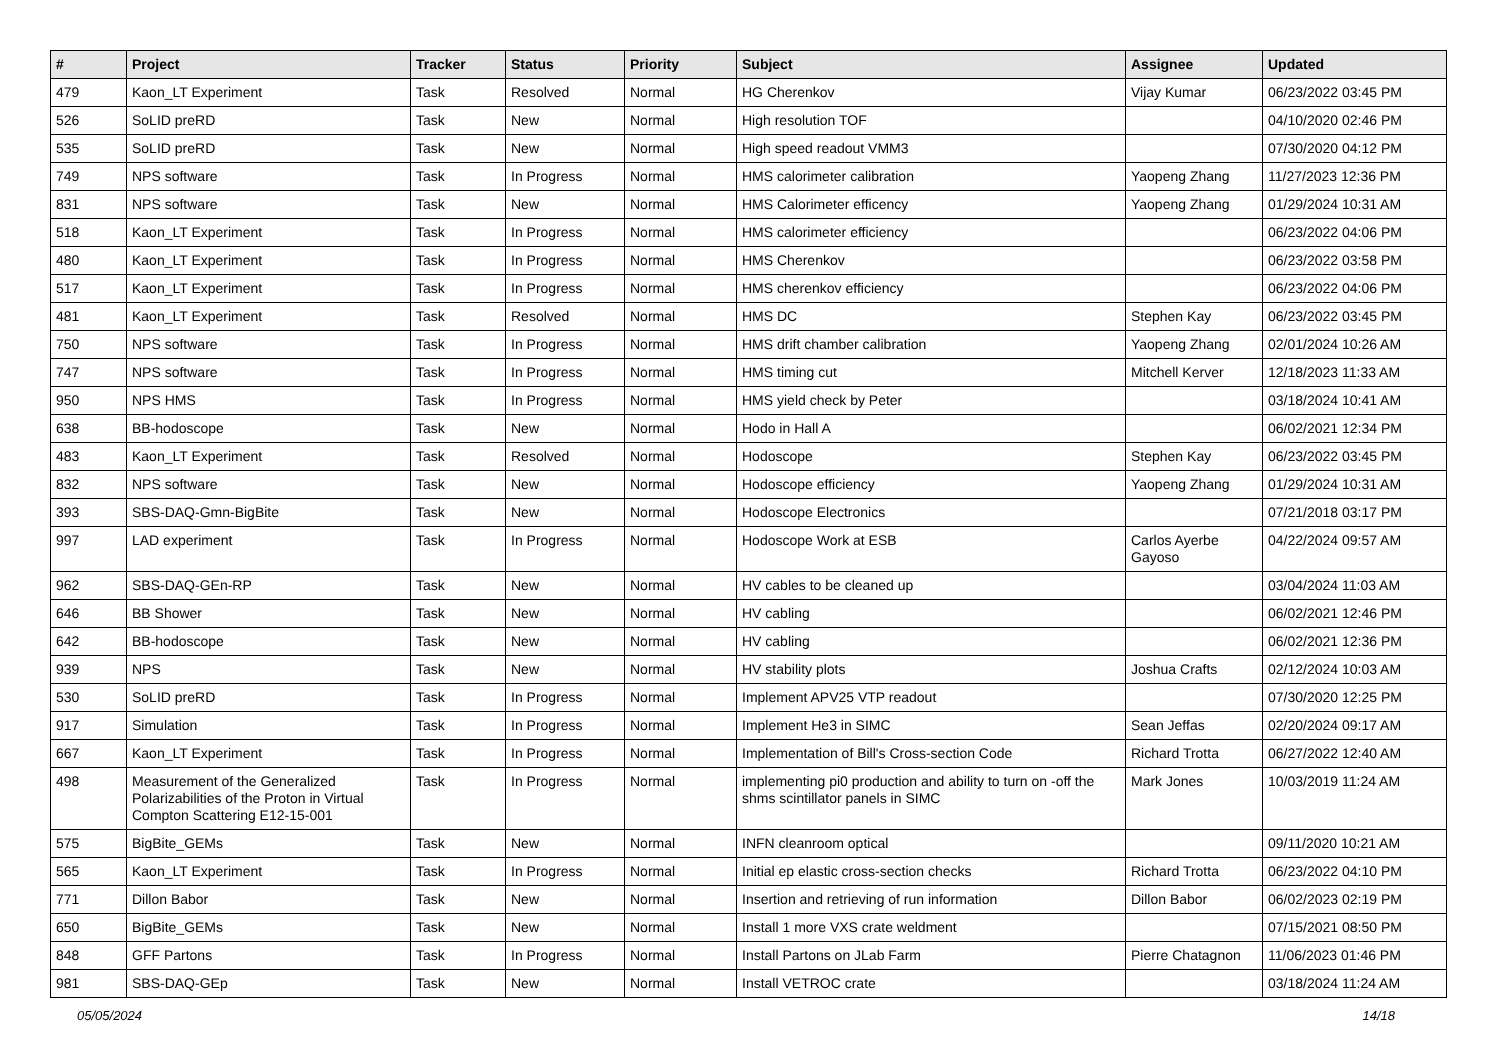| # | Project | Tracker | Status | Priority | Subject | Assignee | Updated |
| --- | --- | --- | --- | --- | --- | --- | --- |
| 479 | Kaon_LT Experiment | Task | Resolved | Normal | HG Cherenkov | Vijay Kumar | 06/23/2022 03:45 PM |
| 526 | SoLID preRD | Task | New | Normal | High resolution TOF | | 04/10/2020 02:46 PM |
| 535 | SoLID preRD | Task | New | Normal | High speed readout VMM3 | | 07/30/2020 04:12 PM |
| 749 | NPS software | Task | In Progress | Normal | HMS calorimeter calibration | Yaopeng Zhang | 11/27/2023 12:36 PM |
| 831 | NPS software | Task | New | Normal | HMS Calorimeter efficency | Yaopeng Zhang | 01/29/2024 10:31 AM |
| 518 | Kaon_LT Experiment | Task | In Progress | Normal | HMS calorimeter efficiency | | 06/23/2022 04:06 PM |
| 480 | Kaon_LT Experiment | Task | In Progress | Normal | HMS Cherenkov | | 06/23/2022 03:58 PM |
| 517 | Kaon_LT Experiment | Task | In Progress | Normal | HMS cherenkov efficiency | | 06/23/2022 04:06 PM |
| 481 | Kaon_LT Experiment | Task | Resolved | Normal | HMS DC | Stephen Kay | 06/23/2022 03:45 PM |
| 750 | NPS software | Task | In Progress | Normal | HMS drift chamber calibration | Yaopeng Zhang | 02/01/2024 10:26 AM |
| 747 | NPS software | Task | In Progress | Normal | HMS timing cut | Mitchell Kerver | 12/18/2023 11:33 AM |
| 950 | NPS HMS | Task | In Progress | Normal | HMS yield check by Peter | | 03/18/2024 10:41 AM |
| 638 | BB-hodoscope | Task | New | Normal | Hodo in Hall A | | 06/02/2021 12:34 PM |
| 483 | Kaon_LT Experiment | Task | Resolved | Normal | Hodoscope | Stephen Kay | 06/23/2022 03:45 PM |
| 832 | NPS software | Task | New | Normal | Hodoscope efficiency | Yaopeng Zhang | 01/29/2024 10:31 AM |
| 393 | SBS-DAQ-Gmn-BigBite | Task | New | Normal | Hodoscope Electronics | | 07/21/2018 03:17 PM |
| 997 | LAD experiment | Task | In Progress | Normal | Hodoscope Work at ESB | Carlos Ayerbe Gayoso | 04/22/2024 09:57 AM |
| 962 | SBS-DAQ-GEn-RP | Task | New | Normal | HV cables to be cleaned up | | 03/04/2024 11:03 AM |
| 646 | BB Shower | Task | New | Normal | HV cabling | | 06/02/2021 12:46 PM |
| 642 | BB-hodoscope | Task | New | Normal | HV cabling | | 06/02/2021 12:36 PM |
| 939 | NPS | Task | New | Normal | HV stability plots | Joshua Crafts | 02/12/2024 10:03 AM |
| 530 | SoLID preRD | Task | In Progress | Normal | Implement APV25 VTP readout | | 07/30/2020 12:25 PM |
| 917 | Simulation | Task | In Progress | Normal | Implement He3 in SIMC | Sean Jeffas | 02/20/2024 09:17 AM |
| 667 | Kaon_LT Experiment | Task | In Progress | Normal | Implementation of Bill's Cross-section Code | Richard Trotta | 06/27/2022 12:40 AM |
| 498 | Measurement of the Generalized Polarizabilities of the Proton in Virtual Compton Scattering E12-15-001 | Task | In Progress | Normal | implementing pi0 production and ability to turn on -off the shms scintillator panels in SIMC | Mark Jones | 10/03/2019 11:24 AM |
| 575 | BigBite_GEMs | Task | New | Normal | INFN cleanroom optical | | 09/11/2020 10:21 AM |
| 565 | Kaon_LT Experiment | Task | In Progress | Normal | Initial ep elastic cross-section checks | Richard Trotta | 06/23/2022 04:10 PM |
| 771 | Dillon Babor | Task | New | Normal | Insertion and retrieving of run information | Dillon Babor | 06/02/2023 02:19 PM |
| 650 | BigBite_GEMs | Task | New | Normal | Install 1 more VXS crate weldment | | 07/15/2021 08:50 PM |
| 848 | GFF Partons | Task | In Progress | Normal | Install Partons on JLab Farm | Pierre Chatagnon | 11/06/2023 01:46 PM |
| 981 | SBS-DAQ-GEp | Task | New | Normal | Install VETROC crate | | 03/18/2024 11:24 AM |
05/05/2024 14/18